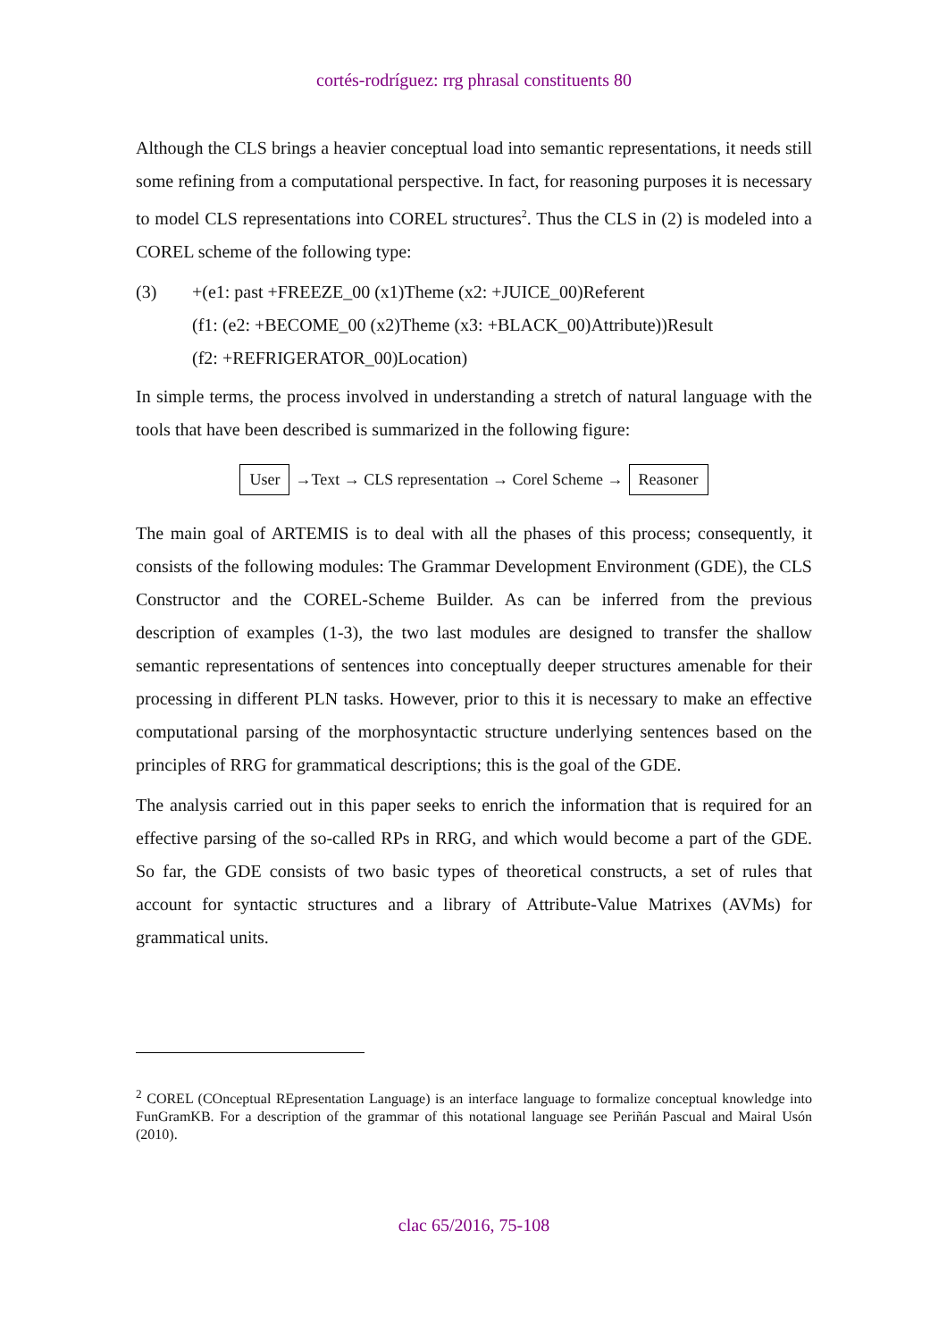cortés-rodríguez: rrg phrasal constituents 80
Although the CLS brings a heavier conceptual load into semantic representations, it needs still some refining from a computational perspective. In fact, for reasoning purposes it is necessary to model CLS representations into COREL structures<sup>2</sup>. Thus the CLS in (2) is modeled into a COREL scheme of the following type:
(3) +(e1: past +FREEZE_00 (x1)Theme (x2: +JUICE_00)Referent
(f1: (e2: +BECOME_00 (x2)Theme (x3: +BLACK_00)Attribute))Result
(f2: +REFRIGERATOR_00)Location)
In simple terms, the process involved in understanding a stretch of natural language with the tools that have been described is summarized in the following figure:
User →Text → CLS representation → Corel Scheme → Reasoner
The main goal of ARTEMIS is to deal with all the phases of this process; consequently, it consists of the following modules: The Grammar Development Environment (GDE), the CLS Constructor and the COREL-Scheme Builder. As can be inferred from the previous description of examples (1-3), the two last modules are designed to transfer the shallow semantic representations of sentences into conceptually deeper structures amenable for their processing in different PLN tasks. However, prior to this it is necessary to make an effective computational parsing of the morphosyntactic structure underlying sentences based on the principles of RRG for grammatical descriptions; this is the goal of the GDE.
The analysis carried out in this paper seeks to enrich the information that is required for an effective parsing of the so-called RPs in RRG, and which would become a part of the GDE. So far, the GDE consists of two basic types of theoretical constructs, a set of rules that account for syntactic structures and a library of Attribute-Value Matrixes (AVMs) for grammatical units.
<sup>2</sup> COREL (COnceptual REpresentation Language) is an interface language to formalize conceptual knowledge into FunGramKB. For a description of the grammar of this notational language see Periñán Pascual and Mairal Usón (2010).
clac 65/2016, 75-108